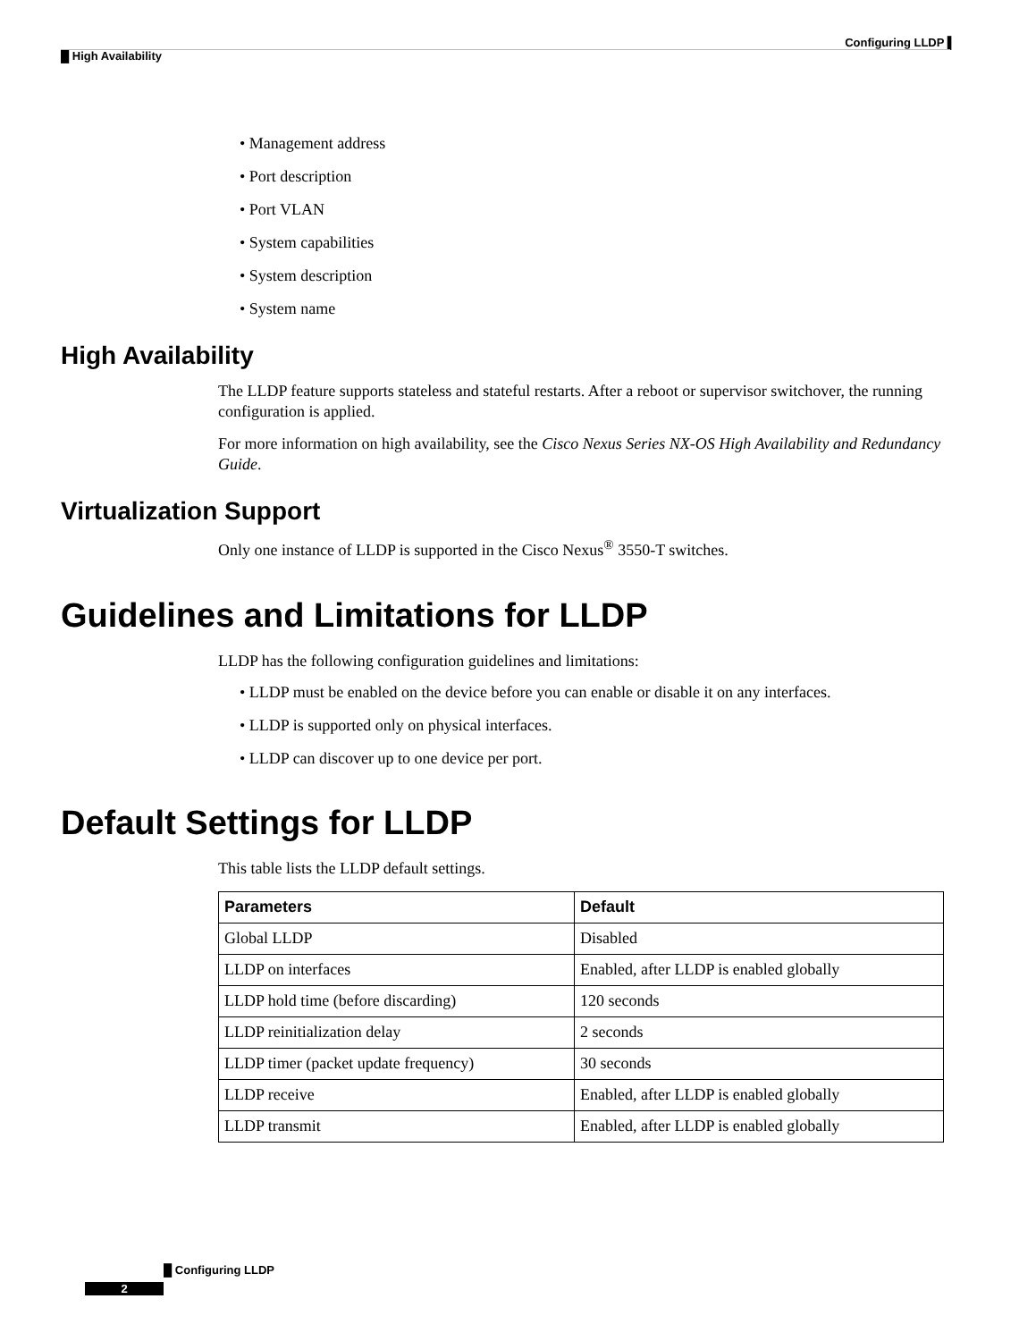Configuring LLDP ▌
█ High Availability
• Management address
• Port description
• Port VLAN
• System capabilities
• System description
• System name
High Availability
The LLDP feature supports stateless and stateful restarts. After a reboot or supervisor switchover, the running configuration is applied.
For more information on high availability, see the Cisco Nexus Series NX-OS High Availability and Redundancy Guide.
Virtualization Support
Only one instance of LLDP is supported in the Cisco Nexus<sup>®</sup> 3550-T switches.
Guidelines and Limitations for LLDP
LLDP has the following configuration guidelines and limitations:
• LLDP must be enabled on the device before you can enable or disable it on any interfaces.
• LLDP is supported only on physical interfaces.
• LLDP can discover up to one device per port.
Default Settings for LLDP
This table lists the LLDP default settings.
| Parameters | Default |
| --- | --- |
| Global LLDP | Disabled |
| LLDP on interfaces | Enabled, after LLDP is enabled globally |
| LLDP hold time (before discarding) | 120 seconds |
| LLDP reinitialization delay | 2 seconds |
| LLDP timer (packet update frequency) | 30 seconds |
| LLDP receive | Enabled, after LLDP is enabled globally |
| LLDP transmit | Enabled, after LLDP is enabled globally |
█ Configuring LLDP
2